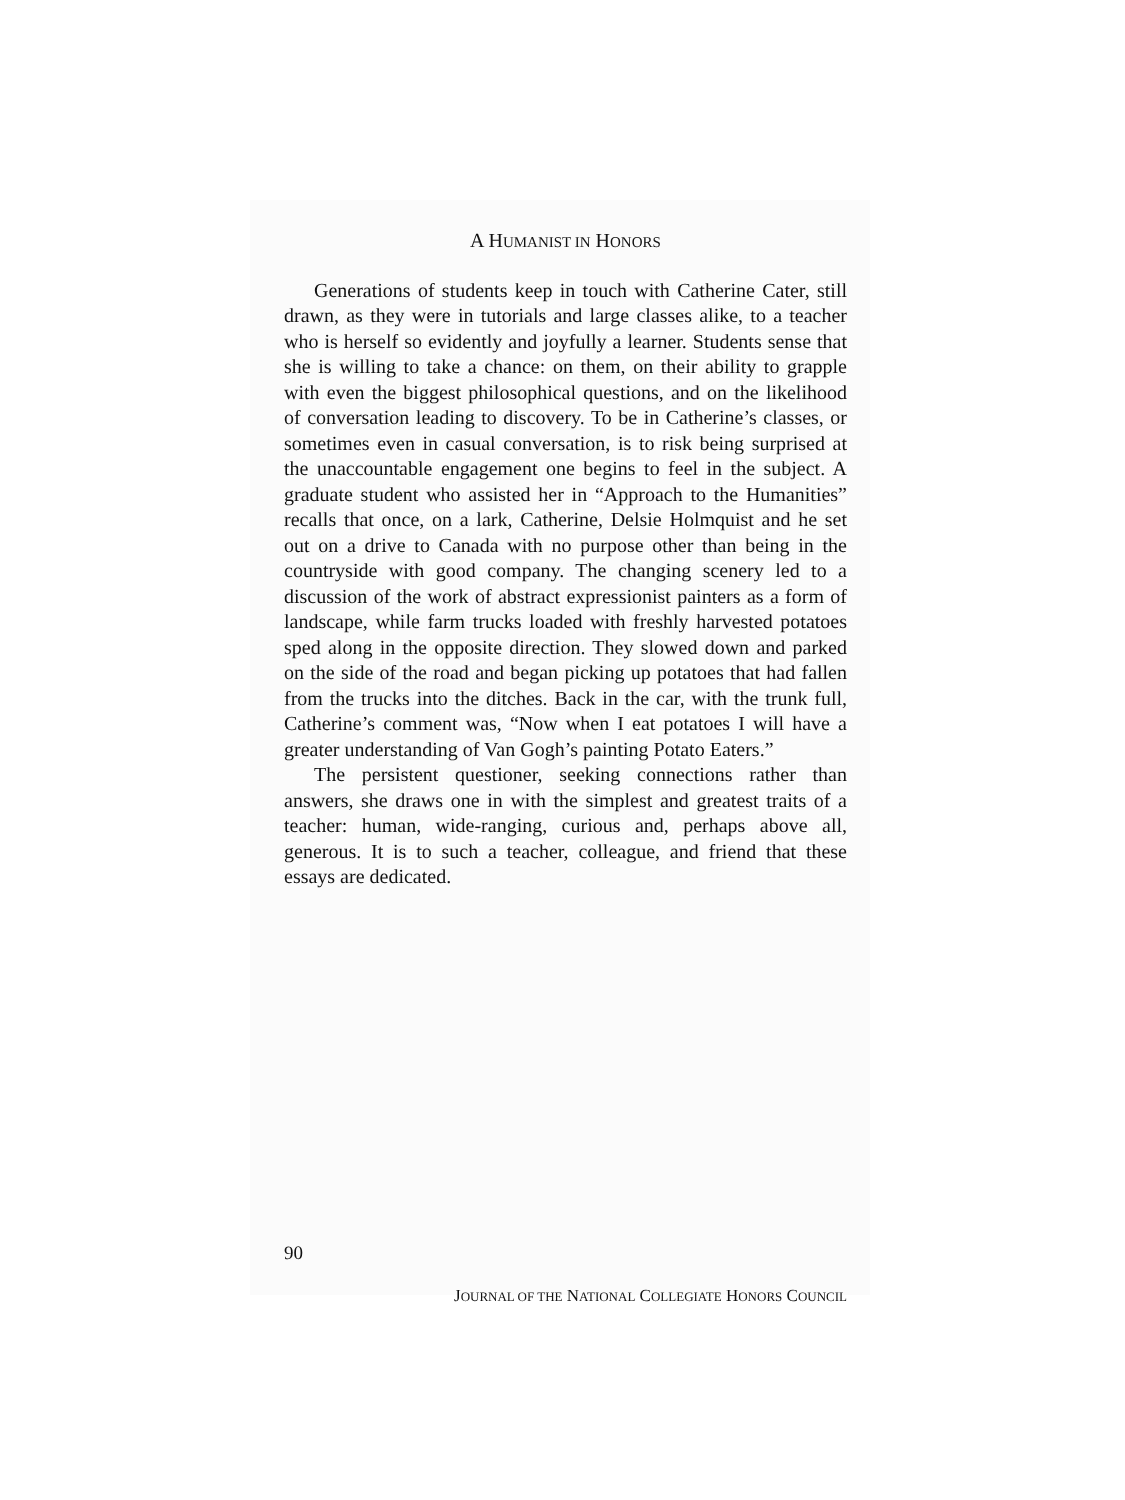A HUMANIST IN HONORS
Generations of students keep in touch with Catherine Cater, still drawn, as they were in tutorials and large classes alike, to a teacher who is herself so evidently and joyfully a learner. Students sense that she is willing to take a chance: on them, on their ability to grapple with even the biggest philosophical questions, and on the likelihood of conversation leading to discovery. To be in Catherine’s classes, or sometimes even in casual conversation, is to risk being surprised at the unaccountable engagement one begins to feel in the subject. A graduate student who assisted her in “Approach to the Humanities” recalls that once, on a lark, Catherine, Delsie Holmquist and he set out on a drive to Canada with no purpose other than being in the countryside with good company. The changing scenery led to a discussion of the work of abstract expressionist painters as a form of landscape, while farm trucks loaded with freshly harvested potatoes sped along in the opposite direction. They slowed down and parked on the side of the road and began picking up potatoes that had fallen from the trucks into the ditches. Back in the car, with the trunk full, Catherine’s comment was, “Now when I eat potatoes I will have a greater understanding of Van Gogh’s painting Potato Eaters.”
The persistent questioner, seeking connections rather than answers, she draws one in with the simplest and greatest traits of a teacher: human, wide-ranging, curious and, perhaps above all, generous. It is to such a teacher, colleague, and friend that these essays are dedicated.
90
JOURNAL OF THE NATIONAL COLLEGIATE HONORS COUNCIL